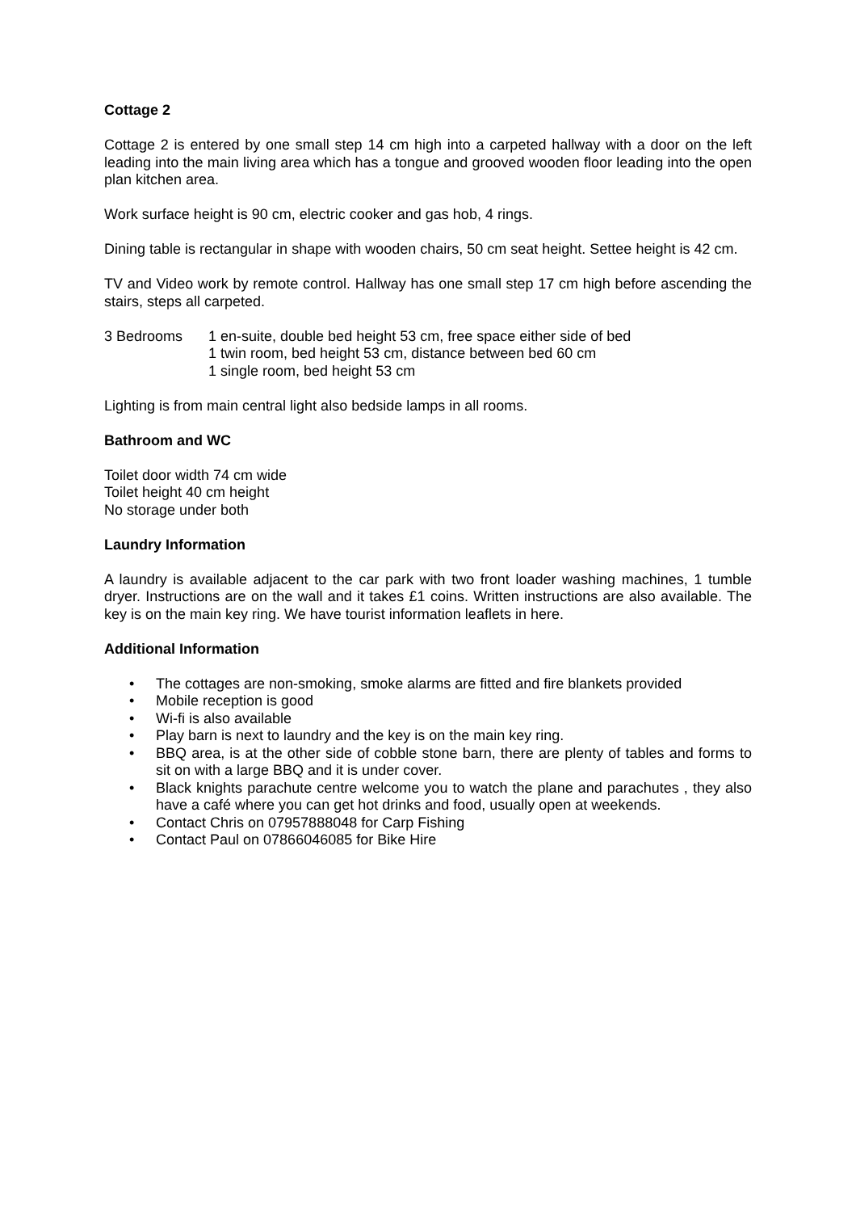Cottage 2
Cottage 2 is entered by one small step 14 cm high into a carpeted hallway with a door on the left leading into the main living area which has a tongue and grooved wooden floor leading into the open plan kitchen area.
Work surface height is 90 cm, electric cooker and gas hob, 4 rings.
Dining table is rectangular in shape with wooden chairs, 50 cm seat height. Settee height is 42 cm.
TV and Video work by remote control. Hallway has one small step 17 cm high before ascending the stairs, steps all carpeted.
3 Bedrooms 1 en-suite, double bed height 53 cm, free space either side of bed
1 twin room, bed height 53 cm, distance between bed 60 cm
1 single room, bed height 53 cm
Lighting is from main central light also bedside lamps in all rooms.
Bathroom and WC
Toilet door width 74 cm wide
Toilet height 40 cm height
No storage under both
Laundry Information
A laundry is available adjacent to the car park with two front loader washing machines, 1 tumble dryer. Instructions are on the wall and it takes £1 coins. Written instructions are also available. The key is on the main key ring. We have tourist information leaflets in here.
Additional Information
• The cottages are non-smoking, smoke alarms are fitted and fire blankets provided
• Mobile reception is good
• Wi-fi is also available
• Play barn is next to laundry and the key is on the main key ring.
• BBQ area, is at the other side of cobble stone barn, there are plenty of tables and forms to sit on with a large BBQ and it is under cover.
• Black knights parachute centre welcome you to watch the plane and parachutes , they also have a café where you can get hot drinks and food, usually open at weekends.
• Contact Chris on 07957888048 for Carp Fishing
• Contact Paul on 07866046085 for Bike Hire